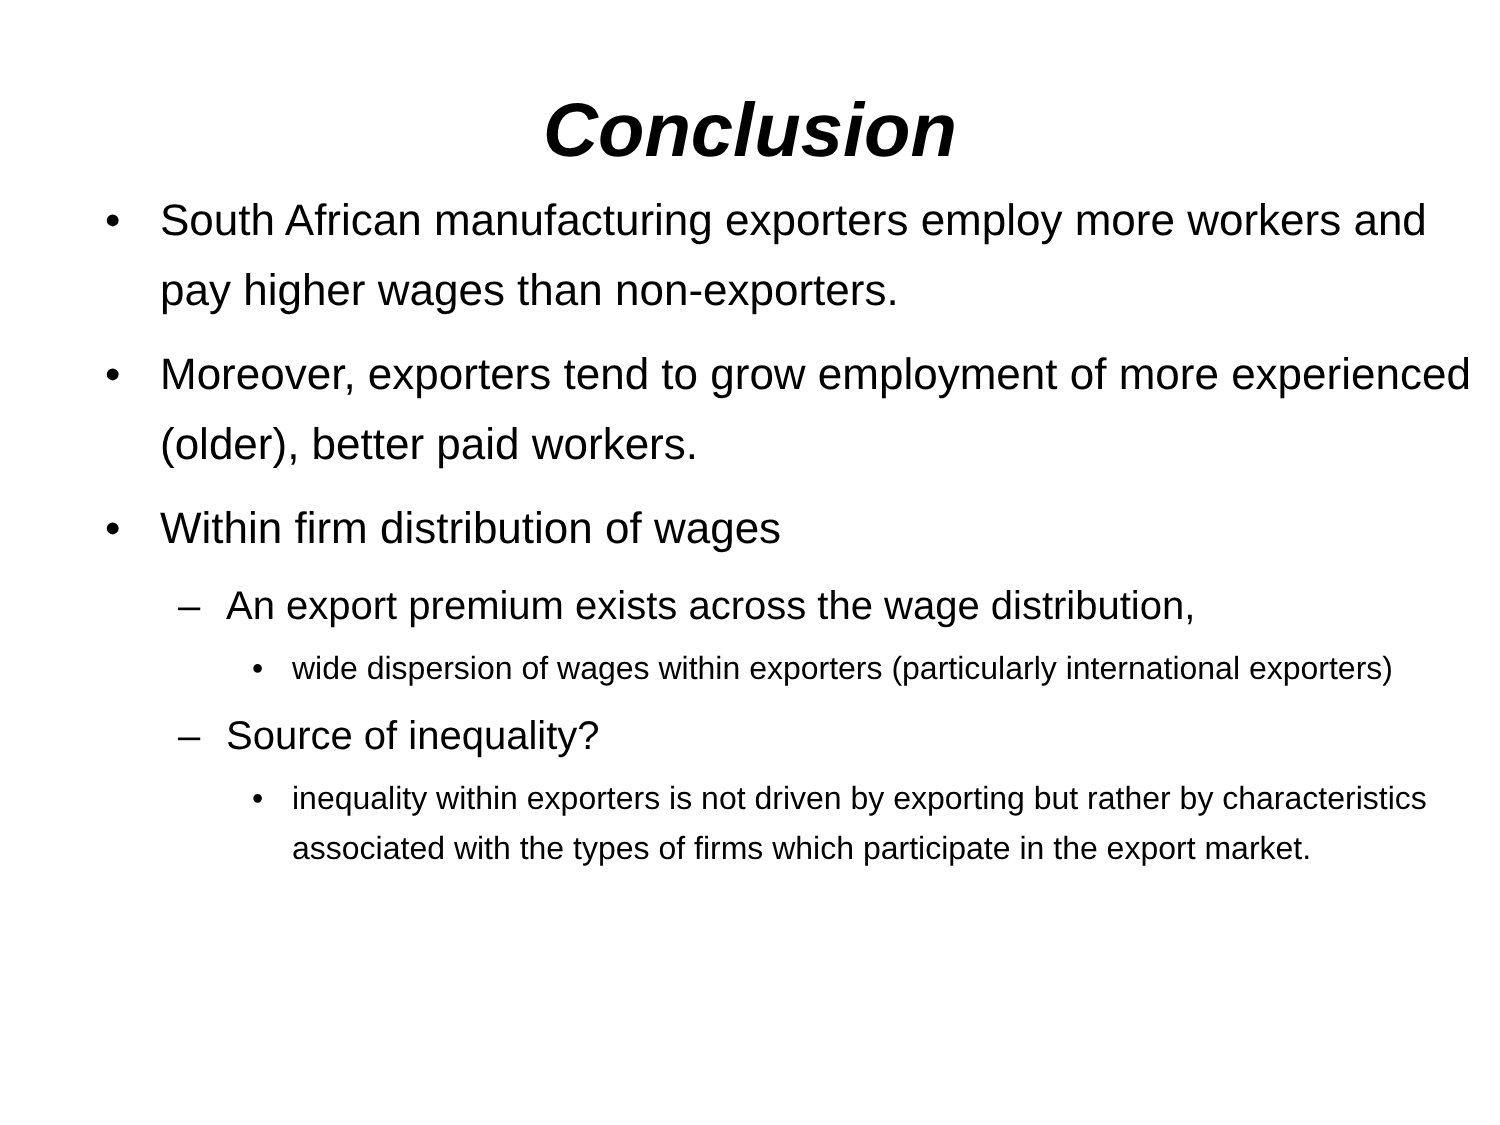Conclusion
• South African manufacturing exporters employ more workers and pay higher wages than non-exporters.
• Moreover, exporters tend to grow employment of more experienced (older), better paid workers.
• Within firm distribution of wages
– An export premium exists across the wage distribution,
• wide dispersion of wages within exporters (particularly international exporters)
– Source of inequality?
• inequality within exporters is not driven by exporting but rather by characteristics associated with the types of firms which participate in the export market.